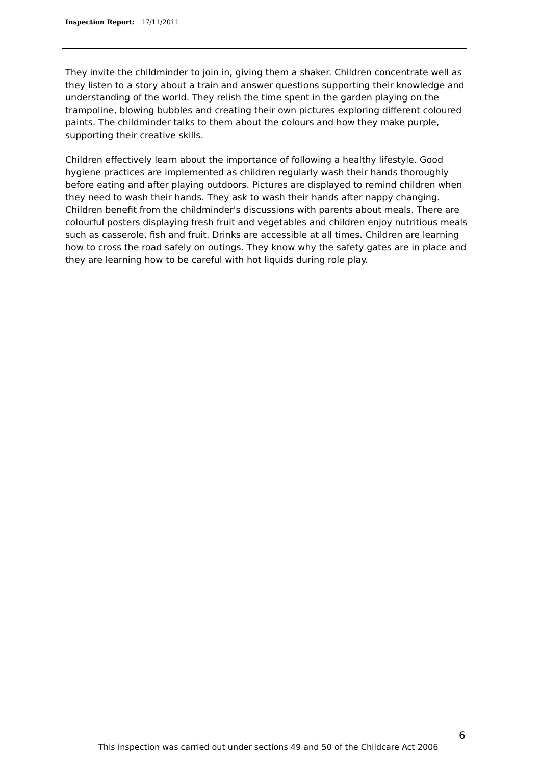Inspection Report: 17/11/2011
They invite the childminder to join in, giving them a shaker. Children concentrate well as they listen to a story about a train and answer questions supporting their knowledge and understanding of the world. They relish the time spent in the garden playing on the trampoline, blowing bubbles and creating their own pictures exploring different coloured paints. The childminder talks to them about the colours and how they make purple, supporting their creative skills.
Children effectively learn about the importance of following a healthy lifestyle. Good hygiene practices are implemented as children regularly wash their hands thoroughly before eating and after playing outdoors. Pictures are displayed to remind children when they need to wash their hands. They ask to wash their hands after nappy changing. Children benefit from the childminder's discussions with parents about meals. There are colourful posters displaying fresh fruit and vegetables and children enjoy nutritious meals such as casserole, fish and fruit. Drinks are accessible at all times. Children are learning how to cross the road safely on outings. They know why the safety gates are in place and they are learning how to be careful with hot liquids during role play.
6
This inspection was carried out under sections 49 and 50 of the Childcare Act 2006